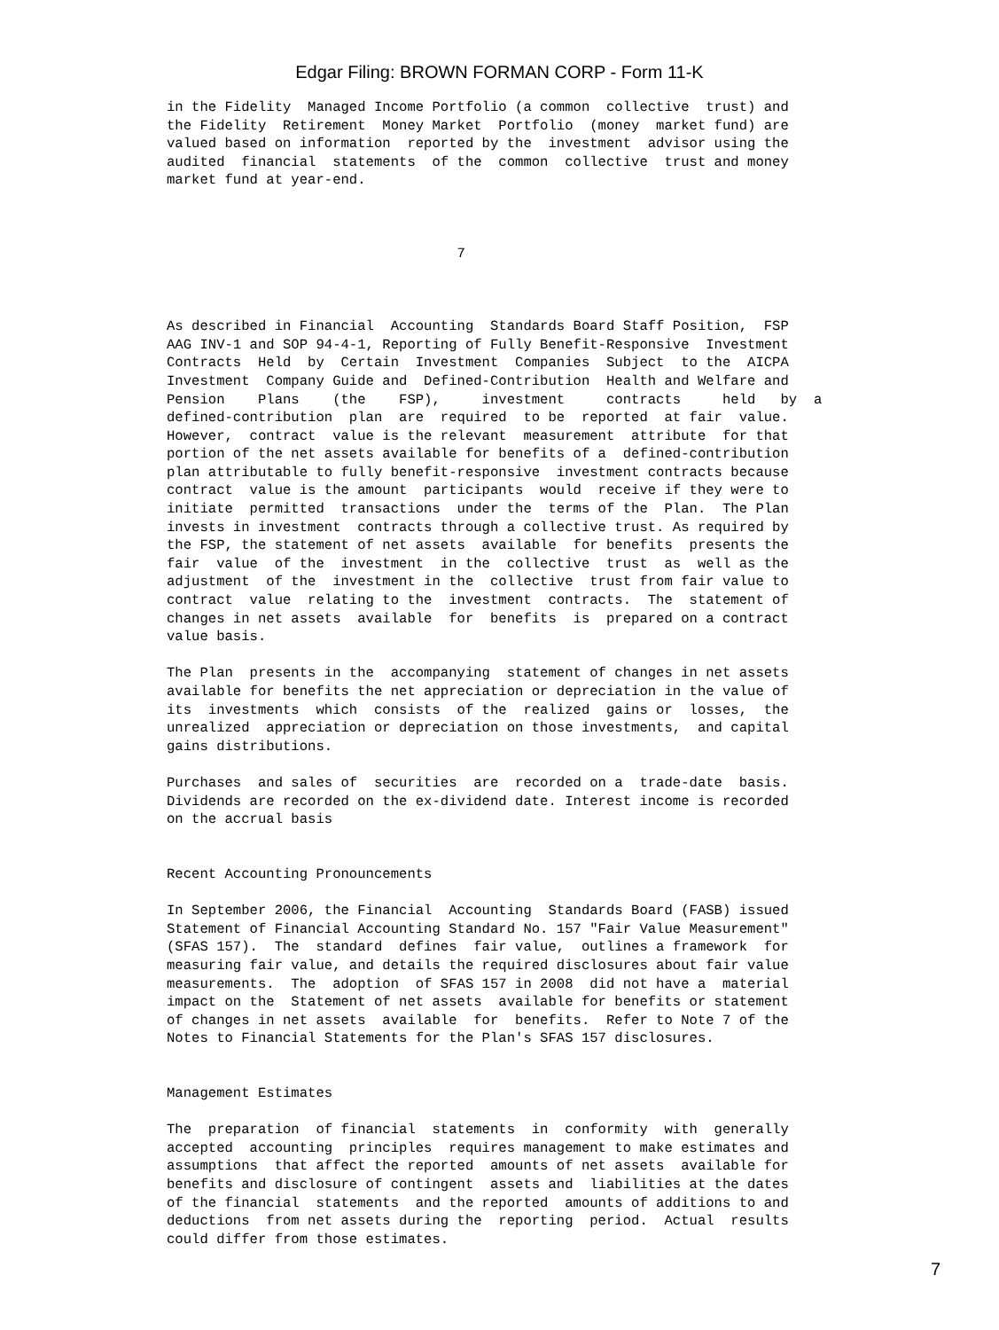Edgar Filing: BROWN FORMAN CORP - Form 11-K
in the Fidelity  Managed Income Portfolio (a common  collective  trust) and
the Fidelity  Retirement  Money Market  Portfolio  (money  market fund) are
valued based on information  reported by the  investment  advisor using the
audited  financial  statements  of the  common  collective  trust and money
market fund at year-end.



                                   7



As described in Financial  Accounting  Standards Board Staff Position,  FSP
AAG INV-1 and SOP 94-4-1, Reporting of Fully Benefit-Responsive  Investment
Contracts  Held  by  Certain  Investment  Companies  Subject  to the  AICPA
Investment  Company Guide and  Defined-Contribution  Health and Welfare and
Pension    Plans    (the    FSP),     investment     contracts     held   by  a
defined-contribution  plan  are  required  to be  reported  at fair  value.
However,  contract  value is the relevant  measurement  attribute  for that
portion of the net assets available for benefits of a  defined-contribution
plan attributable to fully benefit-responsive  investment contracts because
contract  value is the amount  participants  would  receive if they were to
initiate  permitted  transactions  under the  terms of the  Plan.  The Plan
invests in investment  contracts through a collective trust. As required by
the FSP, the statement of net assets  available  for benefits  presents the
fair  value  of the  investment  in the  collective  trust  as  well as the
adjustment  of the  investment in the  collective  trust from fair value to
contract  value  relating to the  investment  contracts.  The  statement of
changes in net assets  available  for  benefits  is  prepared on a contract
value basis.

The Plan  presents in the  accompanying  statement of changes in net assets
available for benefits the net appreciation or depreciation in the value of
its  investments  which  consists  of the  realized  gains or  losses,  the
unrealized  appreciation or depreciation on those investments,  and capital
gains distributions.

Purchases  and sales of  securities  are  recorded on a  trade-date  basis.
Dividends are recorded on the ex-dividend date. Interest income is recorded
on the accrual basis


Recent Accounting Pronouncements

In September 2006, the Financial  Accounting  Standards Board (FASB) issued
Statement of Financial Accounting Standard No. 157 "Fair Value Measurement"
(SFAS 157).  The  standard  defines  fair value,  outlines a framework  for
measuring fair value, and details the required disclosures about fair value
measurements.  The  adoption  of SFAS 157 in 2008  did not have a  material
impact on the  Statement of net assets  available for benefits or statement
of changes in net assets  available  for  benefits.  Refer to Note 7 of the
Notes to Financial Statements for the Plan's SFAS 157 disclosures.


Management Estimates

The  preparation  of financial  statements  in  conformity  with  generally
accepted  accounting  principles  requires management to make estimates and
assumptions  that affect the reported  amounts of net assets  available for
benefits and disclosure of contingent  assets and  liabilities at the dates
of the financial  statements  and the reported  amounts of additions to and
deductions  from net assets during the  reporting  period.  Actual  results
could differ from those estimates.
7